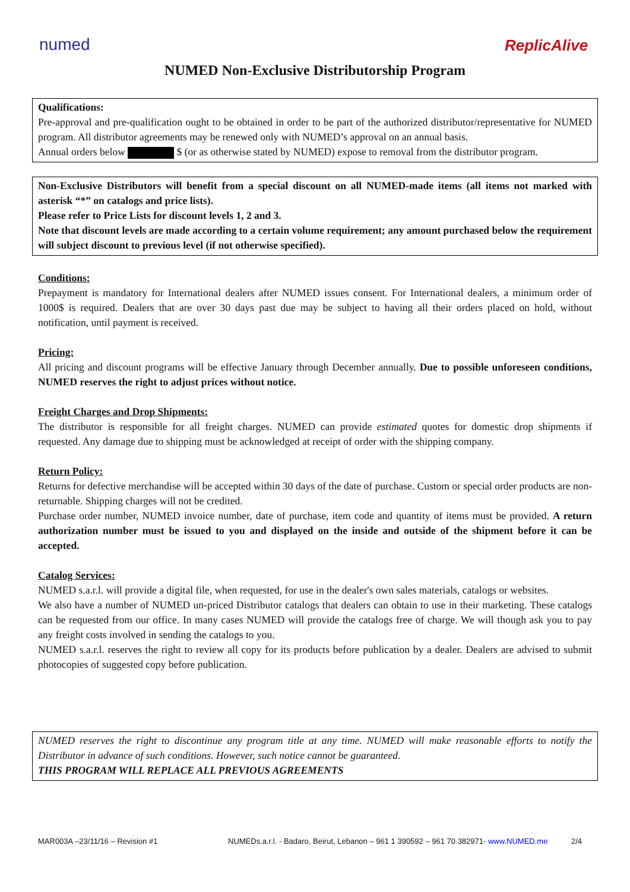numed ReplicAlive
NUMED Non-Exclusive Distributorship Program
Qualifications:
Pre-approval and pre-qualification ought to be obtained in order to be part of the authorized distributor/representative for NUMED program. All distributor agreements may be renewed only with NUMED’s approval on an annual basis.
Annual orders below $ (or as otherwise stated by NUMED) expose to removal from the distributor program.
Non-Exclusive Distributors will benefit from a special discount on all NUMED-made items (all items not marked with asterisk “*” on catalogs and price lists).
Please refer to Price Lists for discount levels 1, 2 and 3.
Note that discount levels are made according to a certain volume requirement; any amount purchased below the requirement will subject discount to previous level (if not otherwise specified).
Conditions:
Prepayment is mandatory for International dealers after NUMED issues consent. For International dealers, a minimum order of 1000$ is required. Dealers that are over 30 days past due may be subject to having all their orders placed on hold, without notification, until payment is received.
Pricing:
All pricing and discount programs will be effective January through December annually. Due to possible unforeseen conditions, NUMED reserves the right to adjust prices without notice.
Freight Charges and Drop Shipments:
The distributor is responsible for all freight charges. NUMED can provide estimated quotes for domestic drop shipments if requested. Any damage due to shipping must be acknowledged at receipt of order with the shipping company.
Return Policy:
Returns for defective merchandise will be accepted within 30 days of the date of purchase. Custom or special order products are non-returnable. Shipping charges will not be credited.
Purchase order number, NUMED invoice number, date of purchase, item code and quantity of items must be provided. A return authorization number must be issued to you and displayed on the inside and outside of the shipment before it can be accepted.
Catalog Services:
NUMED s.a.r.l. will provide a digital file, when requested, for use in the dealer's own sales materials, catalogs or websites.
We also have a number of NUMED un-priced Distributor catalogs that dealers can obtain to use in their marketing. These catalogs can be requested from our office. In many cases NUMED will provide the catalogs free of charge. We will though ask you to pay any freight costs involved in sending the catalogs to you.
NUMED s.a.r.l. reserves the right to review all copy for its products before publication by a dealer. Dealers are advised to submit photocopies of suggested copy before publication.
NUMED reserves the right to discontinue any program title at any time. NUMED will make reasonable efforts to notify the Distributor in advance of such conditions. However, such notice cannot be guaranteed.
THIS PROGRAM WILL REPLACE ALL PREVIOUS AGREEMENTS
MAR003A –23/11/16 – Revision #1 NUMEDs.a.r.l. - Badaro, Beirut, Lebanon – 961 1 390592 – 961 70 382971- www.NUMED.me 2/4